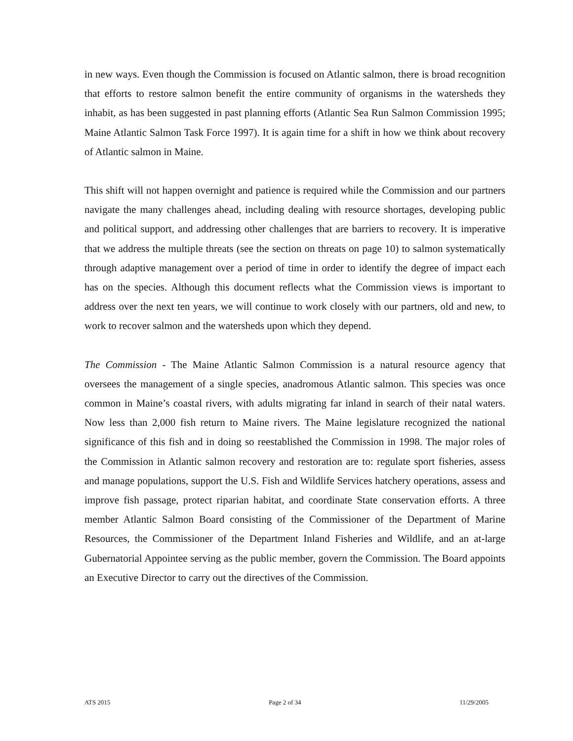in new ways. Even though the Commission is focused on Atlantic salmon, there is broad recognition that efforts to restore salmon benefit the entire community of organisms in the watersheds they inhabit, as has been suggested in past planning efforts (Atlantic Sea Run Salmon Commission 1995; Maine Atlantic Salmon Task Force 1997). It is again time for a shift in how we think about recovery of Atlantic salmon in Maine.
This shift will not happen overnight and patience is required while the Commission and our partners navigate the many challenges ahead, including dealing with resource shortages, developing public and political support, and addressing other challenges that are barriers to recovery. It is imperative that we address the multiple threats (see the section on threats on page 10) to salmon systematically through adaptive management over a period of time in order to identify the degree of impact each has on the species. Although this document reflects what the Commission views is important to address over the next ten years, we will continue to work closely with our partners, old and new, to work to recover salmon and the watersheds upon which they depend.
The Commission - The Maine Atlantic Salmon Commission is a natural resource agency that oversees the management of a single species, anadromous Atlantic salmon. This species was once common in Maine’s coastal rivers, with adults migrating far inland in search of their natal waters. Now less than 2,000 fish return to Maine rivers. The Maine legislature recognized the national significance of this fish and in doing so reestablished the Commission in 1998. The major roles of the Commission in Atlantic salmon recovery and restoration are to: regulate sport fisheries, assess and manage populations, support the U.S. Fish and Wildlife Services hatchery operations, assess and improve fish passage, protect riparian habitat, and coordinate State conservation efforts. A three member Atlantic Salmon Board consisting of the Commissioner of the Department of Marine Resources, the Commissioner of the Department Inland Fisheries and Wildlife, and an at-large Gubernatorial Appointee serving as the public member, govern the Commission. The Board appoints an Executive Director to carry out the directives of the Commission.
ATS 2015 Page 2 of 34 11/29/2005